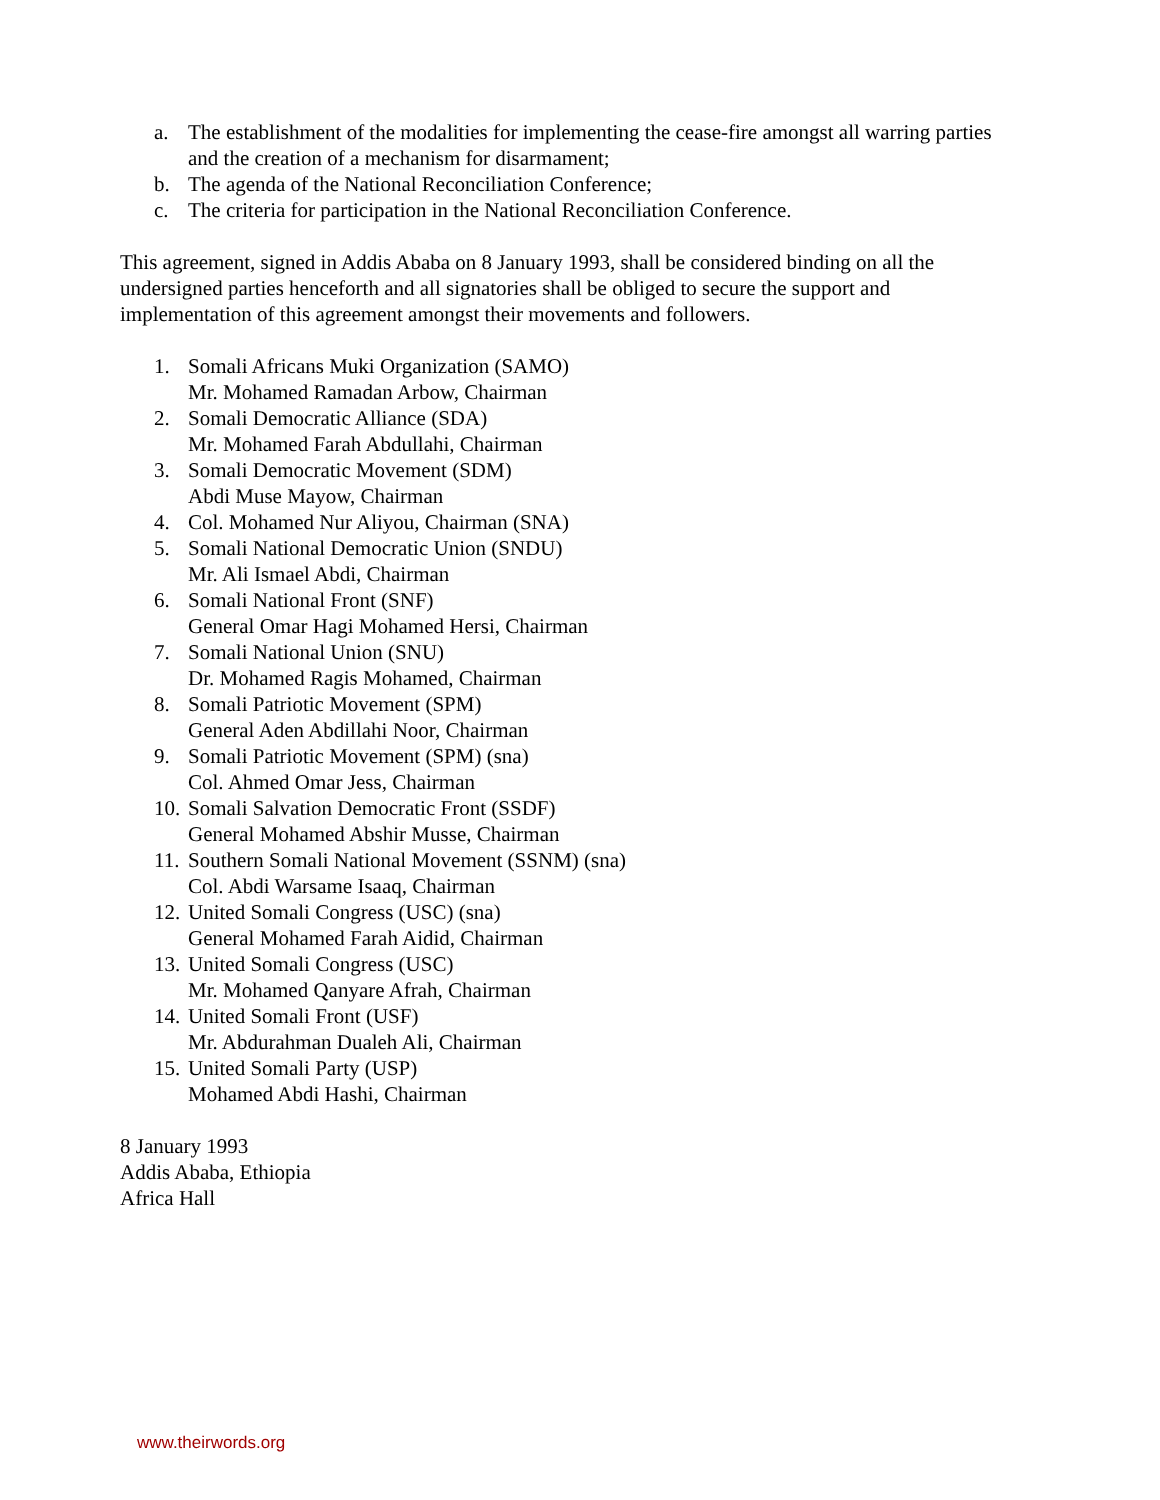a. The establishment of the modalities for implementing the cease-fire amongst all warring parties and the creation of a mechanism for disarmament;
b. The agenda of the National Reconciliation Conference;
c. The criteria for participation in the National Reconciliation Conference.
This agreement, signed in Addis Ababa on 8 January 1993, shall be considered binding on all the undersigned parties henceforth and all signatories shall be obliged to secure the support and implementation of this agreement amongst their movements and followers.
1. Somali Africans Muki Organization (SAMO)
Mr. Mohamed Ramadan Arbow, Chairman
2. Somali Democratic Alliance (SDA)
Mr. Mohamed Farah Abdullahi, Chairman
3. Somali Democratic Movement (SDM)
Abdi Muse Mayow, Chairman
4. Col. Mohamed Nur Aliyou, Chairman (SNA)
5. Somali National Democratic Union (SNDU)
Mr. Ali Ismael Abdi, Chairman
6. Somali National Front (SNF)
General Omar Hagi Mohamed Hersi, Chairman
7. Somali National Union (SNU)
Dr. Mohamed Ragis Mohamed, Chairman
8. Somali Patriotic Movement (SPM)
General Aden Abdillahi Noor, Chairman
9. Somali Patriotic Movement (SPM) (sna)
Col. Ahmed Omar Jess, Chairman
10. Somali Salvation Democratic Front (SSDF)
General Mohamed Abshir Musse, Chairman
11. Southern Somali National Movement (SSNM) (sna)
Col. Abdi Warsame Isaaq, Chairman
12. United Somali Congress (USC) (sna)
General Mohamed Farah Aidid, Chairman
13. United Somali Congress (USC)
Mr. Mohamed Qanyare Afrah, Chairman
14. United Somali Front (USF)
Mr. Abdurahman Dualeh Ali, Chairman
15. United Somali Party (USP)
Mohamed Abdi Hashi, Chairman
8 January 1993
Addis Ababa, Ethiopia
Africa Hall
www.theirwords.org